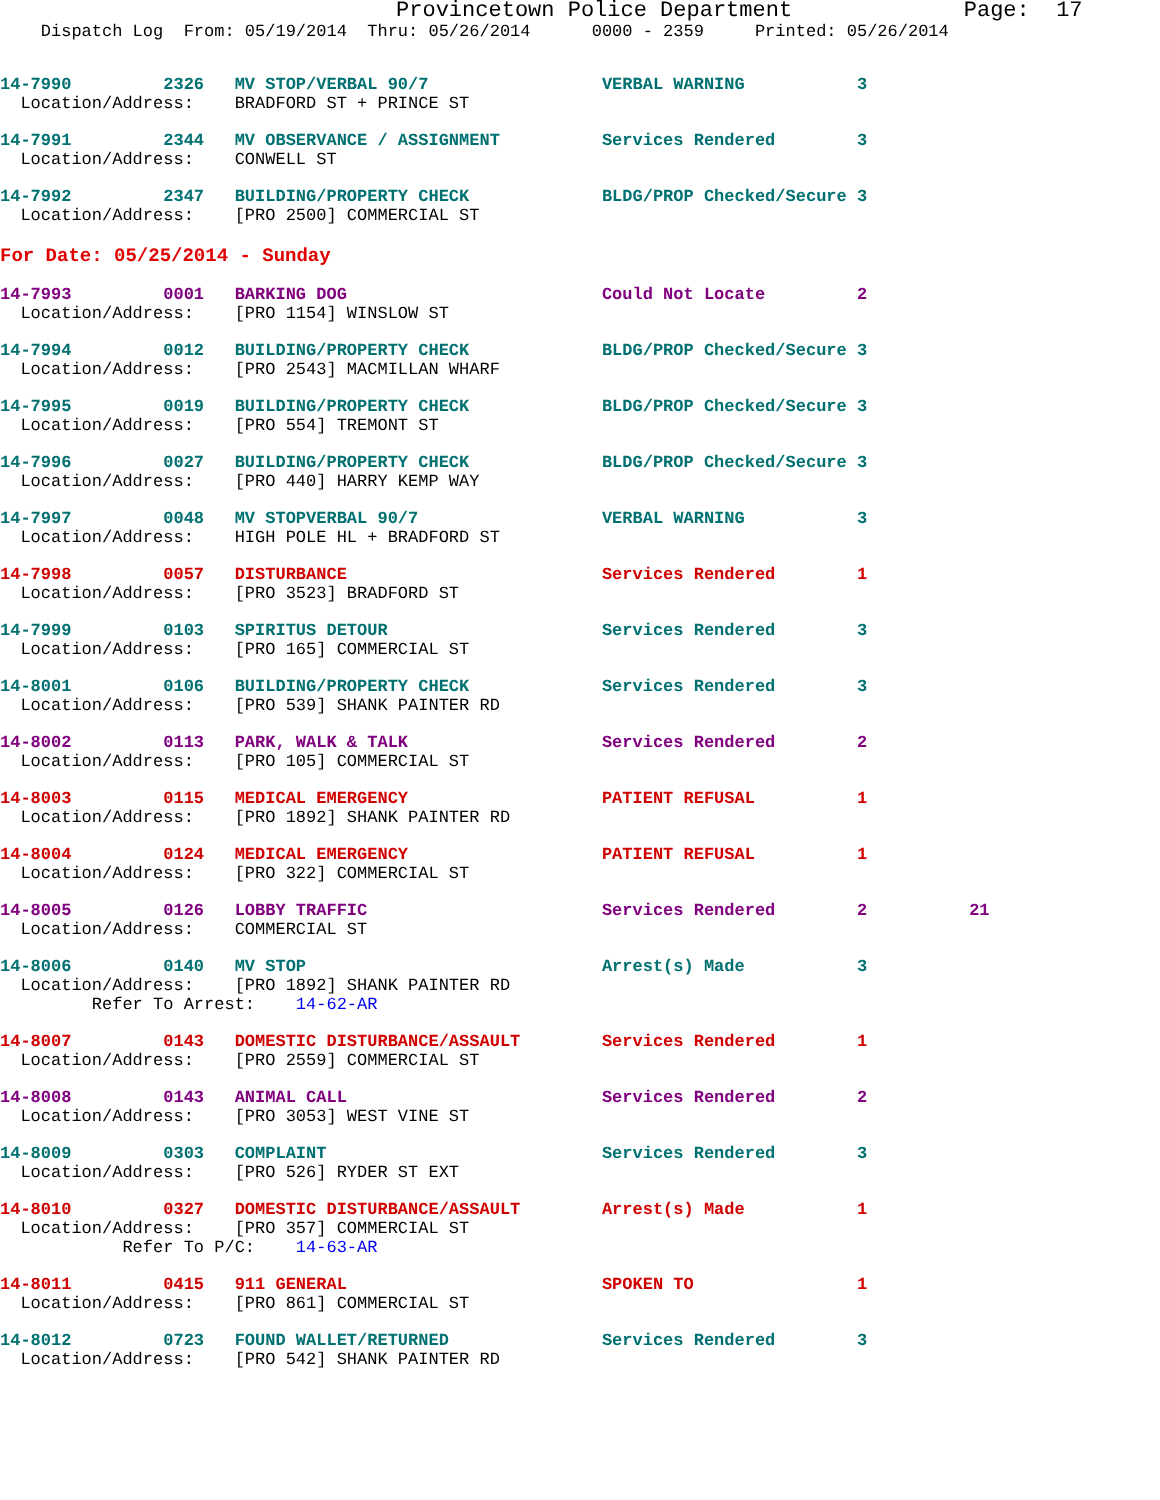Provincetown Police Department             Page:  17
    Dispatch Log  From: 05/19/2014  Thru: 05/26/2014      0000 - 2359     Printed: 05/26/2014
14-7990         2326   MV STOP/VERBAL 90/7                 VERBAL WARNING           3
  Location/Address:    BRADFORD ST + PRINCE ST
14-7991         2344   MV OBSERVANCE / ASSIGNMENT          Services Rendered        3
  Location/Address:    CONWELL ST
14-7992         2347   BUILDING/PROPERTY CHECK             BLDG/PROP Checked/Secure 3
  Location/Address:    [PRO 2500] COMMERCIAL ST
For Date: 05/25/2014 - Sunday
14-7993         0001   BARKING DOG                         Could Not Locate         2
  Location/Address:    [PRO 1154] WINSLOW ST
14-7994         0012   BUILDING/PROPERTY CHECK             BLDG/PROP Checked/Secure 3
  Location/Address:    [PRO 2543] MACMILLAN WHARF
14-7995         0019   BUILDING/PROPERTY CHECK             BLDG/PROP Checked/Secure 3
  Location/Address:    [PRO 554] TREMONT ST
14-7996         0027   BUILDING/PROPERTY CHECK             BLDG/PROP Checked/Secure 3
  Location/Address:    [PRO 440] HARRY KEMP WAY
14-7997         0048   MV STOPVERBAL 90/7                  VERBAL WARNING           3
  Location/Address:    HIGH POLE HL + BRADFORD ST
14-7998         0057   DISTURBANCE                         Services Rendered        1
  Location/Address:    [PRO 3523] BRADFORD ST
14-7999         0103   SPIRITUS DETOUR                     Services Rendered        3
  Location/Address:    [PRO 165] COMMERCIAL ST
14-8001         0106   BUILDING/PROPERTY CHECK             Services Rendered        3
  Location/Address:    [PRO 539] SHANK PAINTER RD
14-8002         0113   PARK, WALK & TALK                   Services Rendered        2
  Location/Address:    [PRO 105] COMMERCIAL ST
14-8003         0115   MEDICAL EMERGENCY                   PATIENT REFUSAL          1
  Location/Address:    [PRO 1892] SHANK PAINTER RD
14-8004         0124   MEDICAL EMERGENCY                   PATIENT REFUSAL          1
  Location/Address:    [PRO 322] COMMERCIAL ST
14-8005         0126   LOBBY TRAFFIC                       Services Rendered        2          21
  Location/Address:    COMMERCIAL ST
14-8006         0140   MV STOP                             Arrest(s) Made           3
  Location/Address:    [PRO 1892] SHANK PAINTER RD
         Refer To Arrest:    14-62-AR
14-8007         0143   DOMESTIC DISTURBANCE/ASSAULT        Services Rendered        1
  Location/Address:    [PRO 2559] COMMERCIAL ST
14-8008         0143   ANIMAL CALL                         Services Rendered        2
  Location/Address:    [PRO 3053] WEST VINE ST
14-8009         0303   COMPLAINT                           Services Rendered        3
  Location/Address:    [PRO 526] RYDER ST EXT
14-8010         0327   DOMESTIC DISTURBANCE/ASSAULT        Arrest(s) Made           1
  Location/Address:    [PRO 357] COMMERCIAL ST
            Refer To P/C:    14-63-AR
14-8011         0415   911 GENERAL                         SPOKEN TO                1
  Location/Address:    [PRO 861] COMMERCIAL ST
14-8012         0723   FOUND WALLET/RETURNED               Services Rendered        3
  Location/Address:    [PRO 542] SHANK PAINTER RD